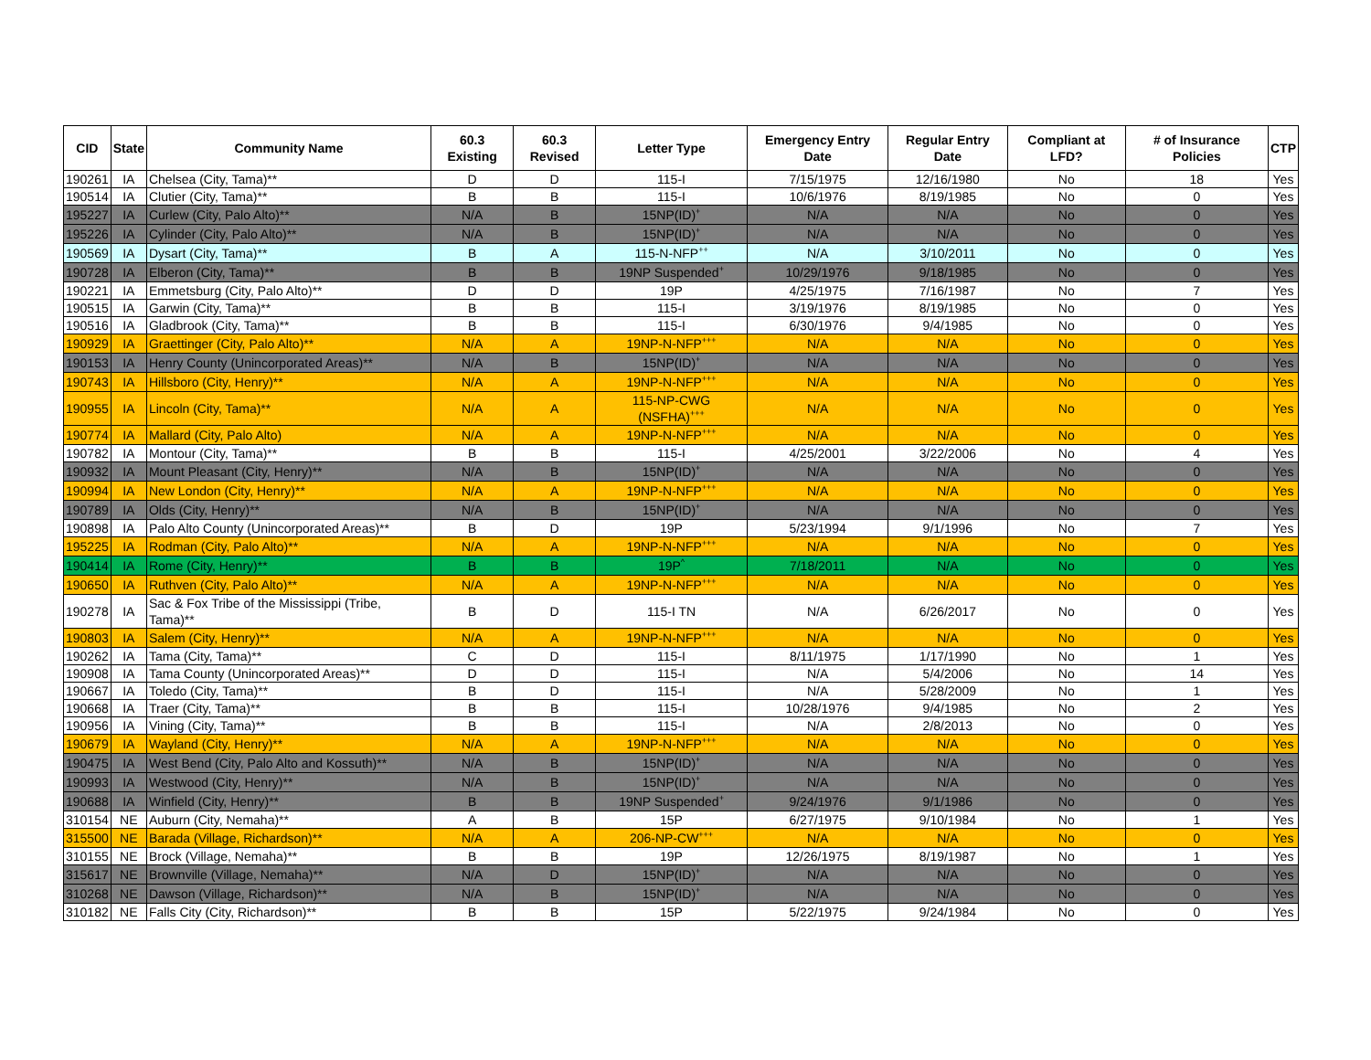| CID | State | Community Name | 60.3 Existing | 60.3 Revised | Letter Type | Emergency Entry Date | Regular Entry Date | Compliant at LFD? | # of Insurance Policies | CTP |
| --- | --- | --- | --- | --- | --- | --- | --- | --- | --- | --- |
| 190261 | IA | Chelsea (City, Tama)** | D | D | 115-I | 7/15/1975 | 12/16/1980 | No | 18 | Yes |
| 190514 | IA | Clutier (City, Tama)** | B | B | 115-I | 10/6/1976 | 8/19/1985 | No | 0 | Yes |
| 195227 | IA | Curlew (City, Palo Alto)** | N/A | B | 15NP(ID)<sup>+</sup> | N/A | N/A | No | 0 | Yes |
| 195226 | IA | Cylinder (City, Palo Alto)** | N/A | B | 15NP(ID)<sup>+</sup> | N/A | N/A | No | 0 | Yes |
| 190569 | IA | Dysart (City, Tama)** | B | A | 115-N-NFP<sup>++</sup> | N/A | 3/10/2011 | No | 0 | Yes |
| 190728 | IA | Elberon (City, Tama)** | B | B | 19NP Suspended<sup>+</sup> | 10/29/1976 | 9/18/1985 | No | 0 | Yes |
| 190221 | IA | Emmetsburg (City, Palo Alto)** | D | D | 19P | 4/25/1975 | 7/16/1987 | No | 7 | Yes |
| 190515 | IA | Garwin (City, Tama)** | B | B | 115-I | 3/19/1976 | 8/19/1985 | No | 0 | Yes |
| 190516 | IA | Gladbrook (City, Tama)** | B | B | 115-I | 6/30/1976 | 9/4/1985 | No | 0 | Yes |
| 190929 | IA | Graettinger (City, Palo Alto)** | N/A | A | 19NP-N-NFP<sup>+++</sup> | N/A | N/A | No | 0 | Yes |
| 190153 | IA | Henry County (Unincorporated Areas)** | N/A | B | 15NP(ID)<sup>+</sup> | N/A | N/A | No | 0 | Yes |
| 190743 | IA | Hillsboro (City, Henry)** | N/A | A | 19NP-N-NFP<sup>+++</sup> | N/A | N/A | No | 0 | Yes |
| 190955 | IA | Lincoln (City, Tama)** | N/A | A | 115-NP-CWG (NSFHA)<sup>+++</sup> | N/A | N/A | No | 0 | Yes |
| 190774 | IA | Mallard (City, Palo Alto) | N/A | A | 19NP-N-NFP<sup>+++</sup> | N/A | N/A | No | 0 | Yes |
| 190782 | IA | Montour (City, Tama)** | B | B | 115-I | 4/25/2001 | 3/22/2006 | No | 4 | Yes |
| 190932 | IA | Mount Pleasant (City, Henry)** | N/A | B | 15NP(ID)<sup>+</sup> | N/A | N/A | No | 0 | Yes |
| 190994 | IA | New London (City, Henry)** | N/A | A | 19NP-N-NFP<sup>+++</sup> | N/A | N/A | No | 0 | Yes |
| 190789 | IA | Olds (City, Henry)** | N/A | B | 15NP(ID)<sup>+</sup> | N/A | N/A | No | 0 | Yes |
| 190898 | IA | Palo Alto County (Unincorporated Areas)** | B | D | 19P | 5/23/1994 | 9/1/1996 | No | 7 | Yes |
| 195225 | IA | Rodman (City, Palo Alto)** | N/A | A | 19NP-N-NFP<sup>+++</sup> | N/A | N/A | No | 0 | Yes |
| 190414 | IA | Rome (City, Henry)** | B | B | 19P<sup>^</sup> | 7/18/2011 | N/A | No | 0 | Yes |
| 190650 | IA | Ruthven (City, Palo Alto)** | N/A | A | 19NP-N-NFP<sup>+++</sup> | N/A | N/A | No | 0 | Yes |
| 190278 | IA | Sac & Fox Tribe of the Mississippi (Tribe, Tama)** | B | D | 115-I TN | N/A | 6/26/2017 | No | 0 | Yes |
| 190803 | IA | Salem (City, Henry)** | N/A | A | 19NP-N-NFP<sup>+++</sup> | N/A | N/A | No | 0 | Yes |
| 190262 | IA | Tama (City, Tama)** | C | D | 115-I | 8/11/1975 | 1/17/1990 | No | 1 | Yes |
| 190908 | IA | Tama County (Unincorporated Areas)** | D | D | 115-I | N/A | 5/4/2006 | No | 14 | Yes |
| 190667 | IA | Toledo (City, Tama)** | B | D | 115-I | N/A | 5/28/2009 | No | 1 | Yes |
| 190668 | IA | Traer (City, Tama)** | B | B | 115-I | 10/28/1976 | 9/4/1985 | No | 2 | Yes |
| 190956 | IA | Vining (City, Tama)** | B | B | 115-I | N/A | 2/8/2013 | No | 0 | Yes |
| 190679 | IA | Wayland (City, Henry)** | N/A | A | 19NP-N-NFP<sup>+++</sup> | N/A | N/A | No | 0 | Yes |
| 190475 | IA | West Bend (City, Palo Alto and Kossuth)** | N/A | B | 15NP(ID)<sup>+</sup> | N/A | N/A | No | 0 | Yes |
| 190993 | IA | Westwood (City, Henry)** | N/A | B | 15NP(ID)<sup>+</sup> | N/A | N/A | No | 0 | Yes |
| 190688 | IA | Winfield (City, Henry)** | B | B | 19NP Suspended<sup>+</sup> | 9/24/1976 | 9/1/1986 | No | 0 | Yes |
| 310154 | NE | Auburn (City, Nemaha)** | A | B | 15P | 6/27/1975 | 9/10/1984 | No | 1 | Yes |
| 315500 | NE | Barada (Village, Richardson)** | N/A | A | 206-NP-CW<sup>+++</sup> | N/A | N/A | No | 0 | Yes |
| 310155 | NE | Brock (Village, Nemaha)** | B | B | 19P | 12/26/1975 | 8/19/1987 | No | 1 | Yes |
| 315617 | NE | Brownville (Village, Nemaha)** | N/A | D | 15NP(ID)<sup>+</sup> | N/A | N/A | No | 0 | Yes |
| 310268 | NE | Dawson (Village, Richardson)** | N/A | B | 15NP(ID)<sup>+</sup> | N/A | N/A | No | 0 | Yes |
| 310182 | NE | Falls City (City, Richardson)** | B | B | 15P | 5/22/1975 | 9/24/1984 | No | 0 | Yes |